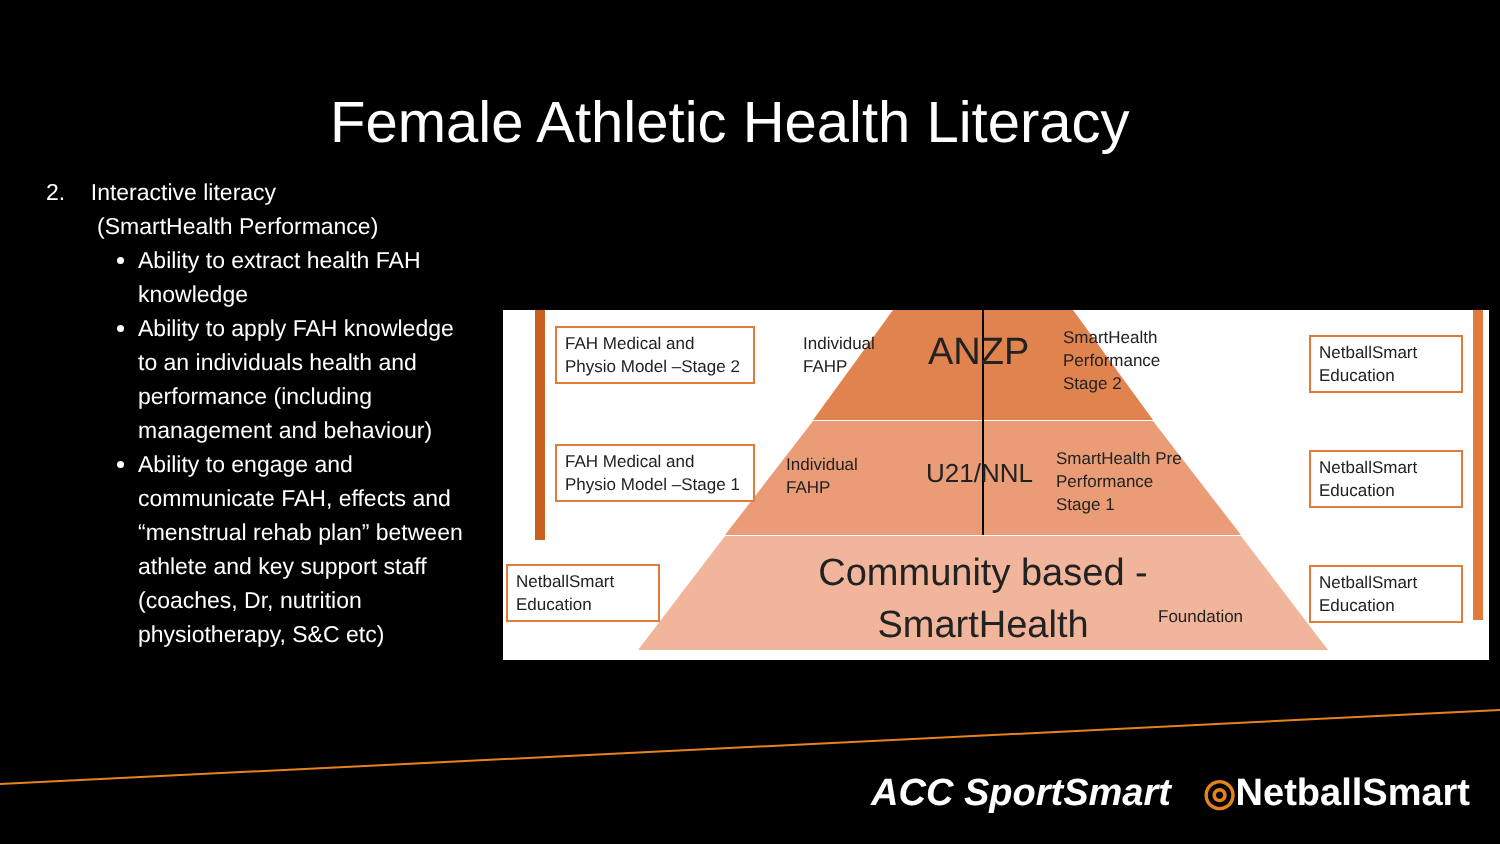Female Athletic Health Literacy
2. Interactive literacy
(SmartHealth Performance)
Ability to extract health FAH knowledge
Ability to apply FAH knowledge to an individuals health and performance (including management and behaviour)
Ability to engage and communicate FAH, effects and “menstrual rehab plan” between athlete and key support staff (coaches, Dr, nutrition physiotherapy, S&C etc)
FAH Medical and Physio Model –Stage 2
FAH Medical and Physio Model –Stage 1
NetballSmart Education
NetballSmart Education
NetballSmart Education
NetballSmart Education
Individual
FAHP
ANZP
SmartHealth
Performance
Stage 2
Individual
FAHP
U21/NNL
SmartHealth Pre
Performance
Stage 1
Community based - SmartHealth
Foundation
ACC SportSmart ◎NetballSmart